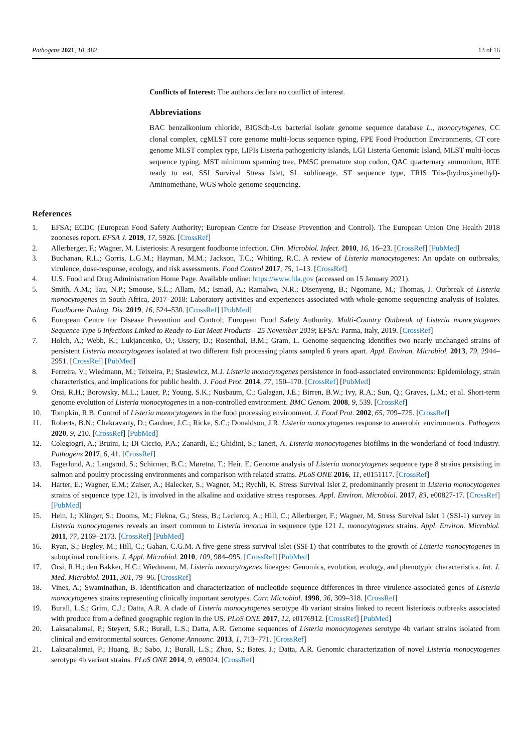Pathogens 2021, 10, 482 13 of 16
Conflicts of Interest: The authors declare no conflict of interest.
Abbreviations
BAC benzalkonium chloride, BIGSdb-Lm bacterial isolate genome sequence database L., monocytogenes, CC clonal complex, cgMLST core genome multi-locus sequence typing, FPE Food Production Environments, CT core genome MLST complex type, LIPIs Listeria pathogenicity islands, LGI Listeria Genomic Island, MLST multi-locus sequence typing, MST minimum spanning tree, PMSC premature stop codon, QAC quarternary ammonium, RTE ready to eat, SSI Survival Stress Islet, SL sublineage, ST sequence type, TRIS Tris-(hydroxymethyl)-Aminomethane, WGS whole-genome sequencing.
References
1. EFSA; ECDC (European Food Safety Authority; European Centre for Disease Prevention and Control). The European Union One Health 2018 zoonoses report. EFSA J. 2019, 17, 5926. [CrossRef]
2. Allerberger, F.; Wagner, M. Listeriosis: A resurgent foodborne infection. Clin. Microbiol. Infect. 2010, 16, 16–23. [CrossRef] [PubMed]
3. Buchanan, R.L.; Gorris, L.G.M.; Hayman, M.M.; Jackson, T.C.; Whiting, R.C. A review of Listeria monocytogenes: An update on outbreaks, virulence, dose-response, ecology, and risk assessments. Food Control 2017, 75, 1–13. [CrossRef]
4. U.S. Food and Drug Administration Home Page. Available online: https://www.fda.gov (accessed on 15 January 2021).
5. Smith, A.M.; Tau, N.P.; Smouse, S.L.; Allam, M.; Ismail, A.; Ramalwa, N.R.; Disenyeng, B.; Ngomane, M.; Thomas, J. Outbreak of Listeria monocytogenes in South Africa, 2017–2018: Laboratory activities and experiences associated with whole-genome sequencing analysis of isolates. Foodborne Pathog. Dis. 2019, 16, 524–530. [CrossRef] [PubMed]
6. European Centre for Disease Prevention and Control; European Food Safety Authority. Multi-Country Outbreak of Listeria monocytogenes Sequence Type 6 Infections Linked to Ready-to-Eat Meat Products—25 November 2019; EFSA: Parma, Italy, 2019. [CrossRef]
7. Holch, A.; Webb, K.; Lukjancenko, O.; Ussery, D.; Rosenthal, B.M.; Gram, L. Genome sequencing identifies two nearly unchanged strains of persistent Listeria monocytogenes isolated at two different fish processing plants sampled 6 years apart. Appl. Environ. Microbiol. 2013, 79, 2944–2951. [CrossRef] [PubMed]
8. Ferreira, V.; Wiedmann, M.; Teixeira, P.; Stasiewicz, M.J. Listeria monocytogenes persistence in food-associated environments: Epidemiology, strain characteristics, and implications for public health. J. Food Prot. 2014, 77, 150–170. [CrossRef] [PubMed]
9. Orsi, R.H.; Borowsky, M.L.; Lauer, P.; Young, S.K.; Nusbaum, C.; Galagan, J.E.; Birren, B.W.; Ivy, R.A.; Sun, Q.; Graves, L.M.; et al. Short-term genome evolution of Listeria monocytogenes in a non-controlled environment. BMC Genom. 2008, 9, 539. [CrossRef]
10. Tompkin, R.B. Control of Listeria monocytogenes in the food processing environment. J. Food Prot. 2002, 65, 709–725. [CrossRef]
11. Roberts, B.N.; Chakravarty, D.; Gardner, J.C.; Ricke, S.C.; Donaldson, J.R. Listeria monocytogenes response to anaerobic environments. Pathogens 2020, 9, 210. [CrossRef] [PubMed]
12. Colegiogri, A.; Bruini, I.; Di Ciccio, P.A.; Zanardi, E.; Ghidini, S.; Ianeri, A. Listeria monocytogenes biofilms in the wonderland of food industry. Pathogens 2017, 6, 41. [CrossRef]
13. Fagerlund, A.; Langsrud, S.; Schirmer, B.C.; Møretrø, T.; Heir, E. Genome analysis of Listeria monocytogenes sequence type 8 strains persisting in salmon and poultry processing environments and comparison with related strains. PLoS ONE 2016, 11, e0151117. [CrossRef]
14. Harter, E.; Wagner, E.M.; Zaiser, A.; Halecker, S.; Wagner, M.; Rychli, K. Stress Survival Islet 2, predominantly present in Listeria monocytogenes strains of sequence type 121, is involved in the alkaline and oxidative stress responses. Appl. Environ. Microbiol. 2017, 83, e00827-17. [CrossRef] [PubMed]
15. Hein, I.; Klinger, S.; Dooms, M.; Flekna, G.; Stess, B.; Leclercq, A.; Hill, C.; Allerberger, F.; Wagner, M. Stress Survival Islet 1 (SSI-1) survey in Listeria monocytogenes reveals an insert common to Listeria innocua in sequence type 121 L. monocytogenes strains. Appl. Environ. Microbiol. 2011, 77, 2169–2173. [CrossRef] [PubMed]
16. Ryan, S.; Begley, M.; Hill, C.; Gahan, C.G.M. A five-gene stress survival islet (SSI-1) that contributes to the growth of Listeria monocytogenes in suboptimal conditions. J. Appl. Microbiol. 2010, 109, 984–995. [CrossRef] [PubMed]
17. Orsi, R.H.; den Bakker, H.C.; Wiedmann, M. Listeria monocytogenes lineages: Genomics, evolution, ecology, and phenotypic characteristics. Int. J. Med. Microbiol. 2011, 301, 79–96. [CrossRef]
18. Vines, A.; Swaminathan, B. Identification and characterization of nucleotide sequence differences in three virulence-associated genes of Listeria monocytogenes strains representing clinically important serotypes. Curr. Microbiol. 1998, 36, 309–318. [CrossRef]
19. Burall, L.S.; Grim, C.J.; Datta, A.R. A clade of Listeria monocytogenes serotype 4b variant strains linked to recent listeriosis outbreaks associated with produce from a defined geographic region in the US. PLoS ONE 2017, 12, e0176912. [CrossRef] [PubMed]
20. Laksanalamai, P.; Steyert, S.R.; Burall, L.S.; Datta, A.R. Genome sequences of Listeria monocytogenes serotype 4b variant strains isolated from clinical and environmental sources. Genome Announc. 2013, 1, 713–771. [CrossRef]
21. Laksanalamai, P.; Huang, B.; Sabo, J.; Burall, L.S.; Zhao, S.; Bates, J.; Datta, A.R. Genomic characterization of novel Listeria monocytogenes serotype 4b variant strains. PLoS ONE 2014, 9, e89024. [CrossRef]